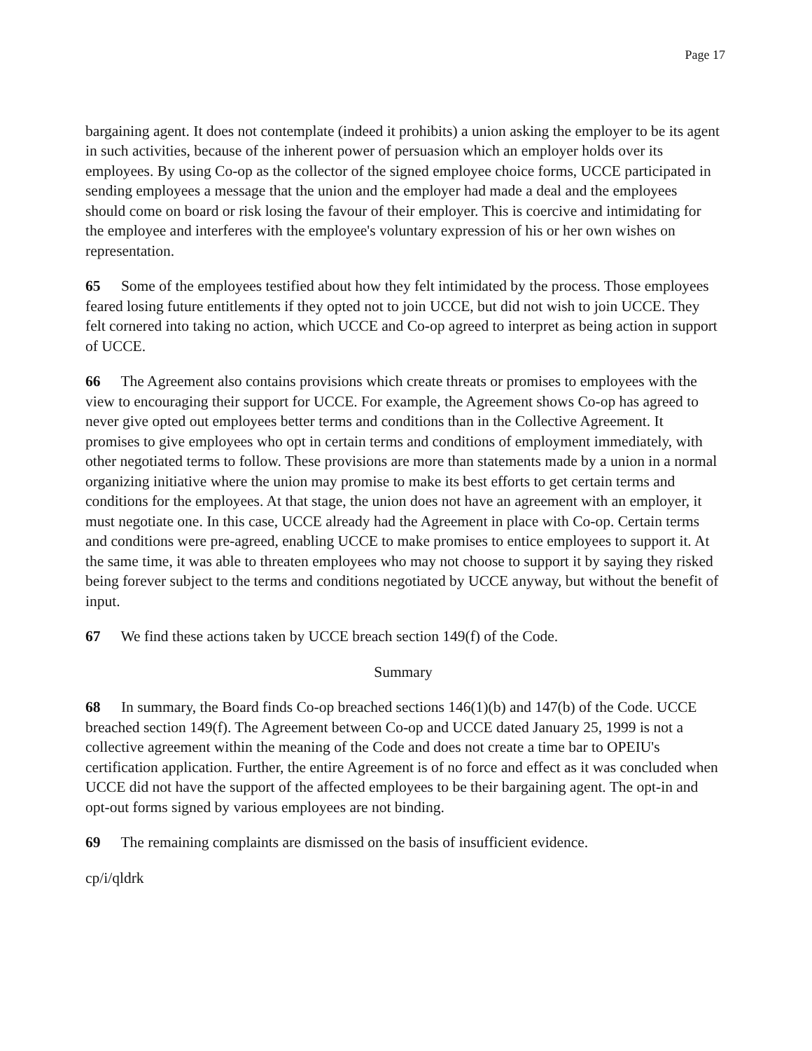Page 17
bargaining agent. It does not contemplate (indeed it prohibits) a union asking the employer to be its agent in such activities, because of the inherent power of persuasion which an employer holds over its employees. By using Co-op as the collector of the signed employee choice forms, UCCE participated in sending employees a message that the union and the employer had made a deal and the employees should come on board or risk losing the favour of their employer. This is coercive and intimidating for the employee and interferes with the employee's voluntary expression of his or her own wishes on representation.
65 Some of the employees testified about how they felt intimidated by the process. Those employees feared losing future entitlements if they opted not to join UCCE, but did not wish to join UCCE. They felt cornered into taking no action, which UCCE and Co-op agreed to interpret as being action in support of UCCE.
66 The Agreement also contains provisions which create threats or promises to employees with the view to encouraging their support for UCCE. For example, the Agreement shows Co-op has agreed to never give opted out employees better terms and conditions than in the Collective Agreement. It promises to give employees who opt in certain terms and conditions of employment immediately, with other negotiated terms to follow. These provisions are more than statements made by a union in a normal organizing initiative where the union may promise to make its best efforts to get certain terms and conditions for the employees. At that stage, the union does not have an agreement with an employer, it must negotiate one. In this case, UCCE already had the Agreement in place with Co-op. Certain terms and conditions were pre-agreed, enabling UCCE to make promises to entice employees to support it. At the same time, it was able to threaten employees who may not choose to support it by saying they risked being forever subject to the terms and conditions negotiated by UCCE anyway, but without the benefit of input.
67 We find these actions taken by UCCE breach section 149(f) of the Code.
Summary
68 In summary, the Board finds Co-op breached sections 146(1)(b) and 147(b) of the Code. UCCE breached section 149(f). The Agreement between Co-op and UCCE dated January 25, 1999 is not a collective agreement within the meaning of the Code and does not create a time bar to OPEIU's certification application. Further, the entire Agreement is of no force and effect as it was concluded when UCCE did not have the support of the affected employees to be their bargaining agent. The opt-in and opt-out forms signed by various employees are not binding.
69 The remaining complaints are dismissed on the basis of insufficient evidence.
cp/i/qldrk